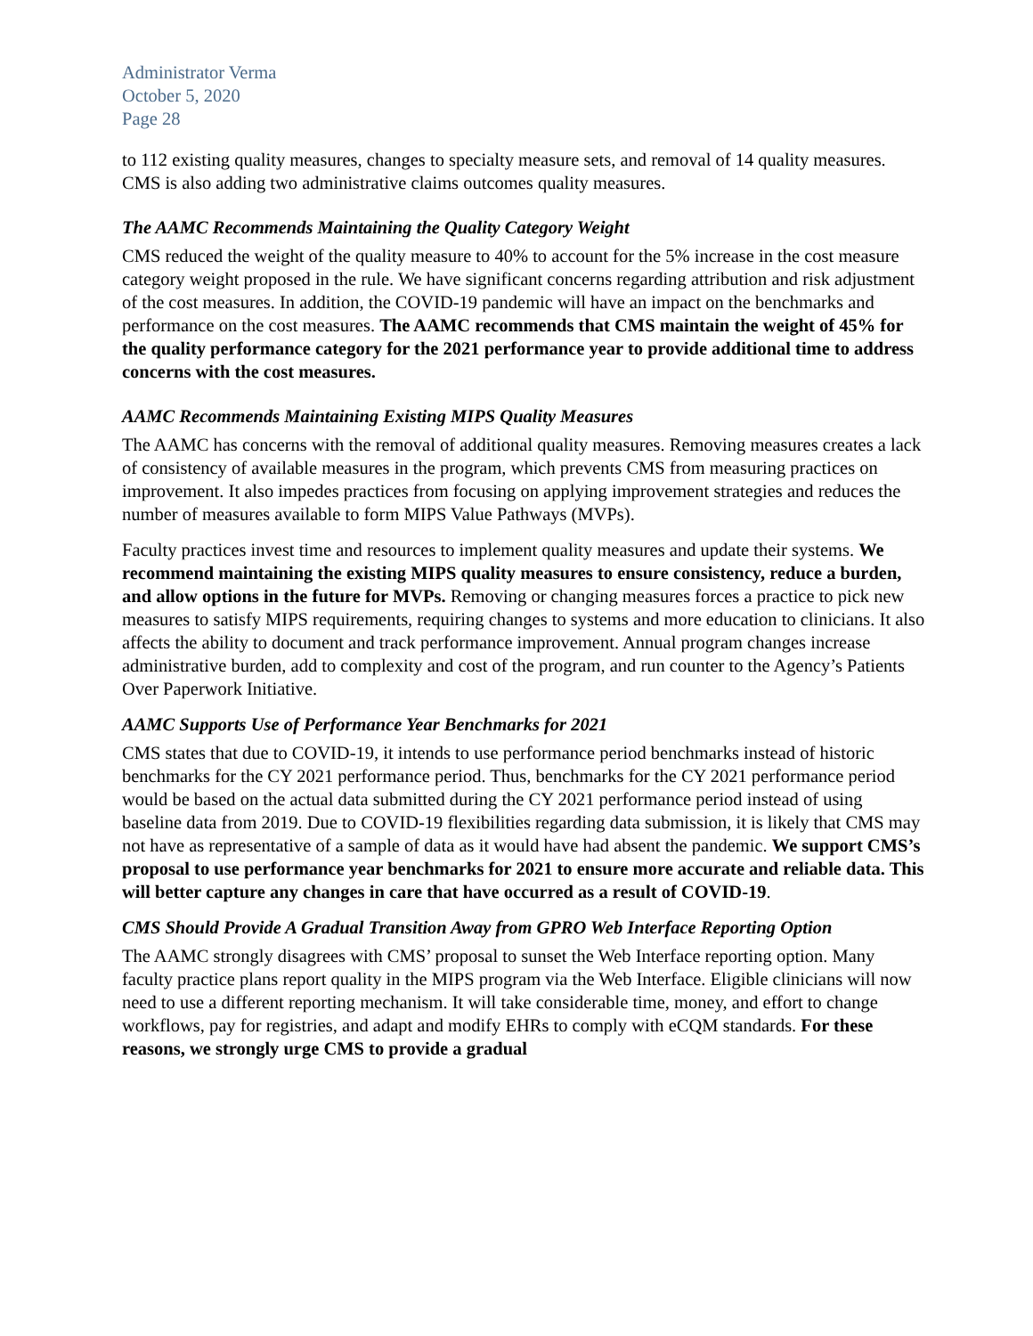Administrator Verma
October 5, 2020
Page 28
to 112 existing quality measures, changes to specialty measure sets, and removal of 14 quality measures. CMS is also adding two administrative claims outcomes quality measures.
The AAMC Recommends Maintaining the Quality Category Weight
CMS reduced the weight of the quality measure to 40% to account for the 5% increase in the cost measure category weight proposed in the rule. We have significant concerns regarding attribution and risk adjustment of the cost measures. In addition, the COVID-19 pandemic will have an impact on the benchmarks and performance on the cost measures. The AAMC recommends that CMS maintain the weight of 45% for the quality performance category for the 2021 performance year to provide additional time to address concerns with the cost measures.
AAMC Recommends Maintaining Existing MIPS Quality Measures
The AAMC has concerns with the removal of additional quality measures. Removing measures creates a lack of consistency of available measures in the program, which prevents CMS from measuring practices on improvement. It also impedes practices from focusing on applying improvement strategies and reduces the number of measures available to form MIPS Value Pathways (MVPs).
Faculty practices invest time and resources to implement quality measures and update their systems. We recommend maintaining the existing MIPS quality measures to ensure consistency, reduce a burden, and allow options in the future for MVPs. Removing or changing measures forces a practice to pick new measures to satisfy MIPS requirements, requiring changes to systems and more education to clinicians. It also affects the ability to document and track performance improvement. Annual program changes increase administrative burden, add to complexity and cost of the program, and run counter to the Agency’s Patients Over Paperwork Initiative.
AAMC Supports Use of Performance Year Benchmarks for 2021
CMS states that due to COVID-19, it intends to use performance period benchmarks instead of historic benchmarks for the CY 2021 performance period. Thus, benchmarks for the CY 2021 performance period would be based on the actual data submitted during the CY 2021 performance period instead of using baseline data from 2019. Due to COVID-19 flexibilities regarding data submission, it is likely that CMS may not have as representative of a sample of data as it would have had absent the pandemic. We support CMS’s proposal to use performance year benchmarks for 2021 to ensure more accurate and reliable data. This will better capture any changes in care that have occurred as a result of COVID-19.
CMS Should Provide A Gradual Transition Away from GPRO Web Interface Reporting Option
The AAMC strongly disagrees with CMS’ proposal to sunset the Web Interface reporting option. Many faculty practice plans report quality in the MIPS program via the Web Interface. Eligible clinicians will now need to use a different reporting mechanism. It will take considerable time, money, and effort to change workflows, pay for registries, and adapt and modify EHRs to comply with eCQM standards. For these reasons, we strongly urge CMS to provide a gradual